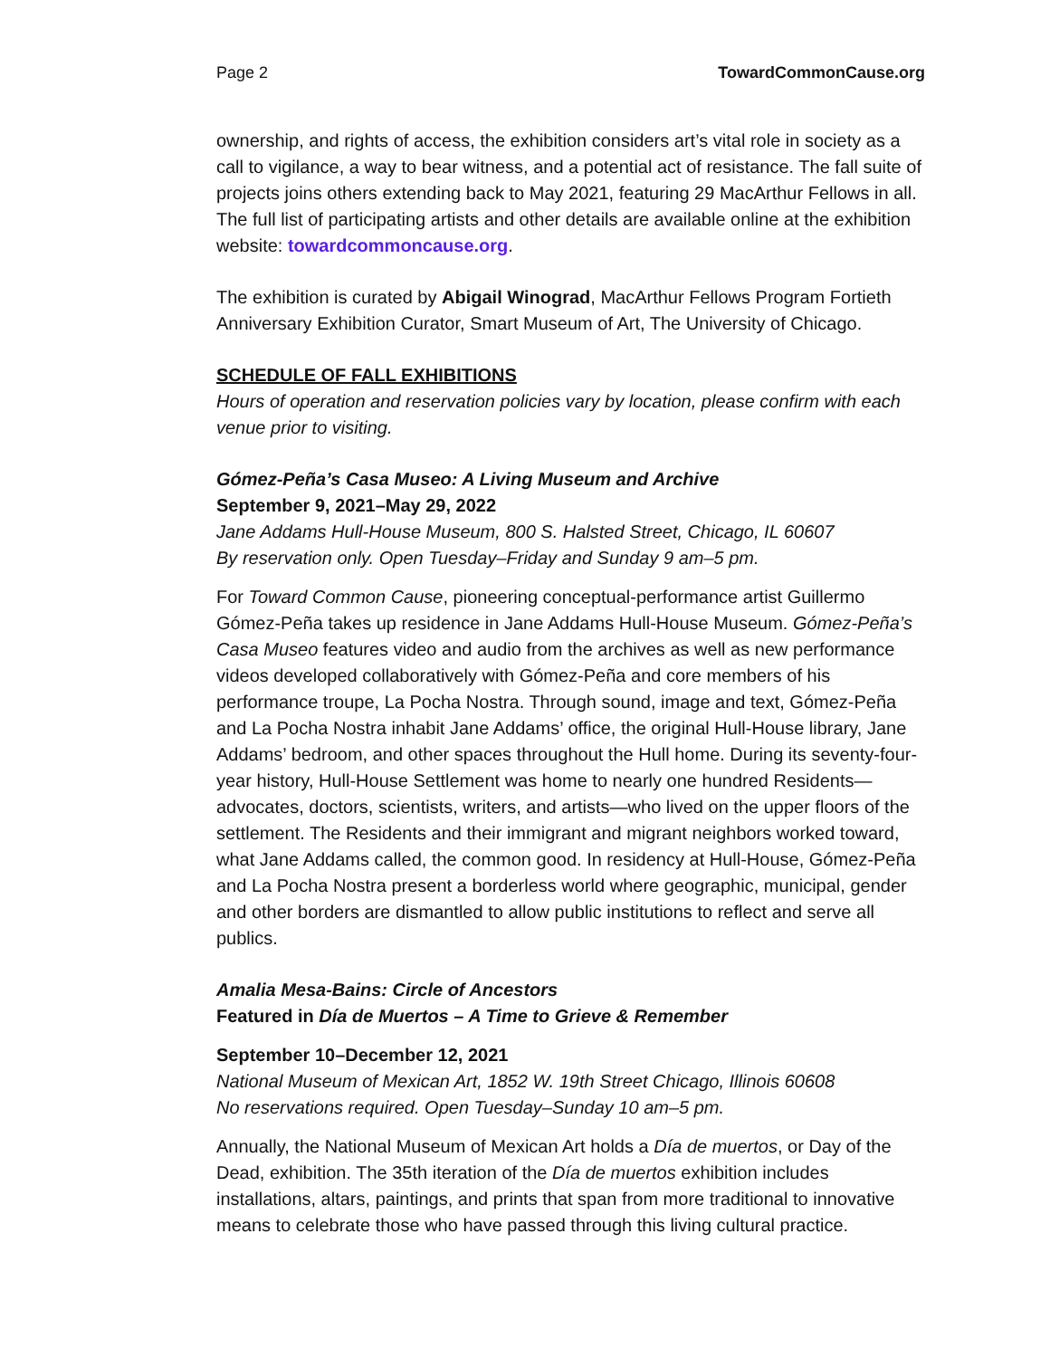Page 2 TowardCommonCause.org
ownership, and rights of access, the exhibition considers art’s vital role in society as a call to vigilance, a way to bear witness, and a potential act of resistance. The fall suite of projects joins others extending back to May 2021, featuring 29 MacArthur Fellows in all. The full list of participating artists and other details are available online at the exhibition website: towardcommoncause.org.
The exhibition is curated by Abigail Winograd, MacArthur Fellows Program Fortieth Anniversary Exhibition Curator, Smart Museum of Art, The University of Chicago.
SCHEDULE OF FALL EXHIBITIONS
Hours of operation and reservation policies vary by location, please confirm with each venue prior to visiting.
Gómez-Peña’s Casa Museo: A Living Museum and Archive
September 9, 2021–May 29, 2022
Jane Addams Hull-House Museum, 800 S. Halsted Street, Chicago, IL 60607
By reservation only. Open Tuesday–Friday and Sunday 9 am–5 pm.
For Toward Common Cause, pioneering conceptual-performance artist Guillermo Gómez-Peña takes up residence in Jane Addams Hull-House Museum. Gómez-Peña’s Casa Museo features video and audio from the archives as well as new performance videos developed collaboratively with Gómez-Peña and core members of his performance troupe, La Pocha Nostra. Through sound, image and text, Gómez-Peña and La Pocha Nostra inhabit Jane Addams’ office, the original Hull-House library, Jane Addams’ bedroom, and other spaces throughout the Hull home. During its seventy-four-year history, Hull-House Settlement was home to nearly one hundred Residents—advocates, doctors, scientists, writers, and artists—who lived on the upper floors of the settlement. The Residents and their immigrant and migrant neighbors worked toward, what Jane Addams called, the common good. In residency at Hull-House, Gómez-Peña and La Pocha Nostra present a borderless world where geographic, municipal, gender and other borders are dismantled to allow public institutions to reflect and serve all publics.
Amalia Mesa-Bains: Circle of Ancestors
Featured in Día de Muertos – A Time to Grieve & Remember
September 10–December 12, 2021
National Museum of Mexican Art, 1852 W. 19th Street Chicago, Illinois 60608
No reservations required. Open Tuesday–Sunday 10 am–5 pm.
Annually, the National Museum of Mexican Art holds a Día de muertos, or Day of the Dead, exhibition. The 35th iteration of the Día de muertos exhibition includes installations, altars, paintings, and prints that span from more traditional to innovative means to celebrate those who have passed through this living cultural practice.